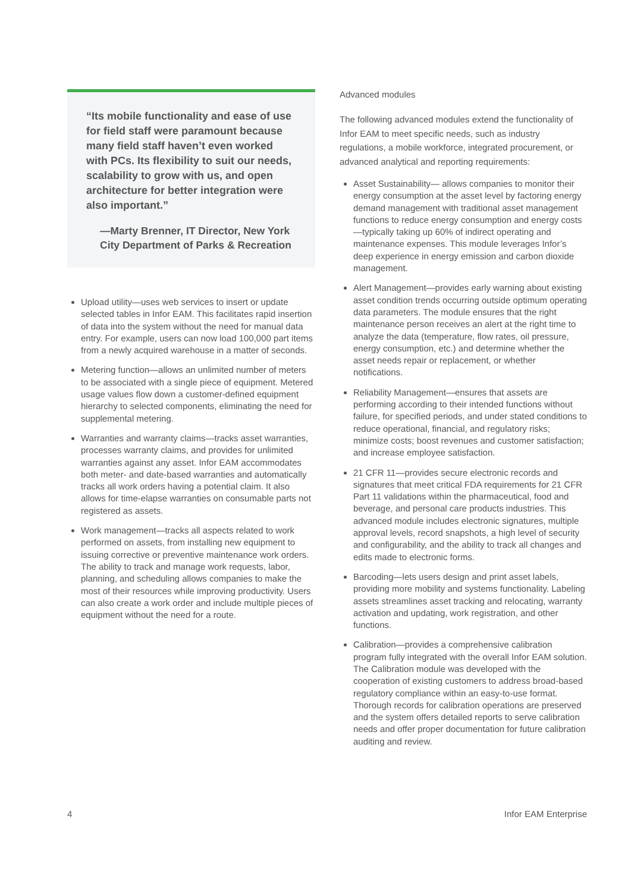“Its mobile functionality and ease of use for field staff were paramount because many field staff haven’t even worked with PCs. Its flexibility to suit our needs, scalability to grow with us, and open architecture for better integration were also important.”
—Marty Brenner, IT Director, New York City Department of Parks & Recreation
Upload utility—uses web services to insert or update selected tables in Infor EAM. This facilitates rapid insertion of data into the system without the need for manual data entry. For example, users can now load 100,000 part items from a newly acquired warehouse in a matter of seconds.
Metering function—allows an unlimited number of meters to be associated with a single piece of equipment. Metered usage values flow down a customer-defined equipment hierarchy to selected components, eliminating the need for supplemental metering.
Warranties and warranty claims—tracks asset warranties, processes warranty claims, and provides for unlimited warranties against any asset. Infor EAM accommodates both meter- and date-based warranties and automatically tracks all work orders having a potential claim. It also allows for time-elapse warranties on consumable parts not registered as assets.
Work management—tracks all aspects related to work performed on assets, from installing new equipment to issuing corrective or preventive maintenance work orders. The ability to track and manage work requests, labor, planning, and scheduling allows companies to make the most of their resources while improving productivity. Users can also create a work order and include multiple pieces of equipment without the need for a route.
Advanced modules
The following advanced modules extend the functionality of Infor EAM to meet specific needs, such as industry regulations, a mobile workforce, integrated procurement, or advanced analytical and reporting requirements:
Asset Sustainability— allows companies to monitor their energy consumption at the asset level by factoring energy demand management with traditional asset management functions to reduce energy consumption and energy costs—typically taking up 60% of indirect operating and maintenance expenses. This module leverages Infor’s deep experience in energy emission and carbon dioxide management.
Alert Management—provides early warning about existing asset condition trends occurring outside optimum operating data parameters. The module ensures that the right maintenance person receives an alert at the right time to analyze the data (temperature, flow rates, oil pressure, energy consumption, etc.) and determine whether the asset needs repair or replacement, or whether notifications.
Reliability Management—ensures that assets are performing according to their intended functions without failure, for specified periods, and under stated conditions to reduce operational, financial, and regulatory risks; minimize costs; boost revenues and customer satisfaction; and increase employee satisfaction.
21 CFR 11—provides secure electronic records and signatures that meet critical FDA requirements for 21 CFR Part 11 validations within the pharmaceutical, food and beverage, and personal care products industries. This advanced module includes electronic signatures, multiple approval levels, record snapshots, a high level of security and configurability, and the ability to track all changes and edits made to electronic forms.
Barcoding—lets users design and print asset labels, providing more mobility and systems functionality. Labeling assets streamlines asset tracking and relocating, warranty activation and updating, work registration, and other functions.
Calibration—provides a comprehensive calibration program fully integrated with the overall Infor EAM solution. The Calibration module was developed with the cooperation of existing customers to address broad-based regulatory compliance within an easy-to-use format. Thorough records for calibration operations are preserved and the system offers detailed reports to serve calibration needs and offer proper documentation for future calibration auditing and review.
4 Infor EAM Enterprise